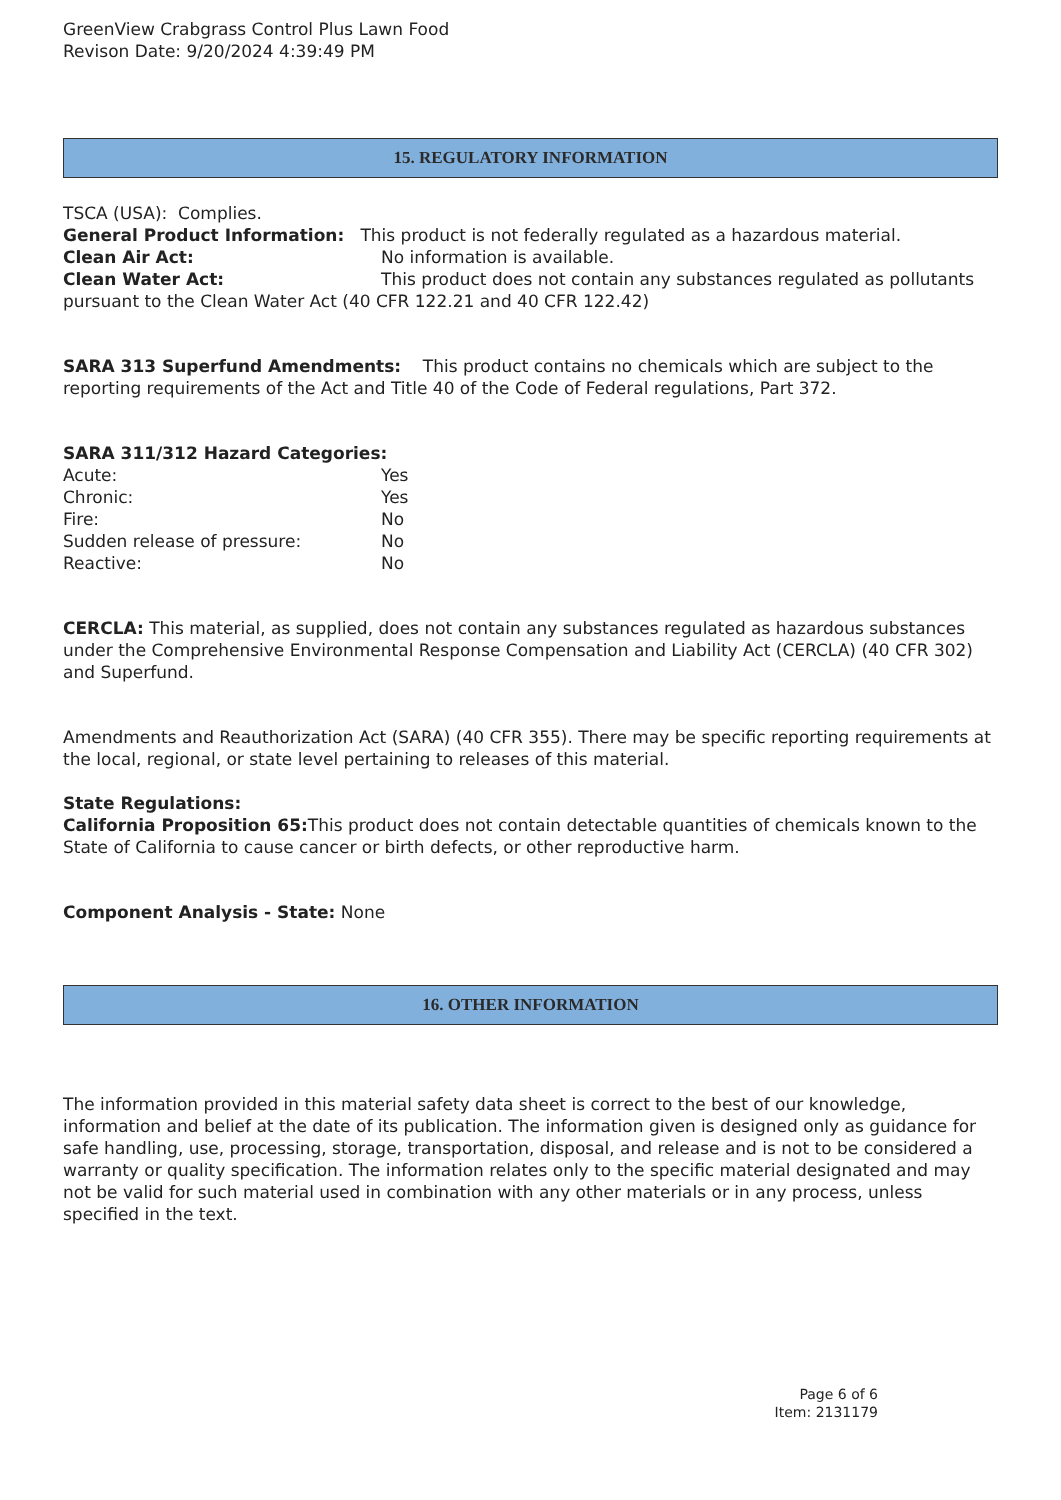GreenView Crabgrass Control Plus Lawn Food
Revison Date: 9/20/2024 4:39:49 PM
15. REGULATORY INFORMATION
TSCA (USA): Complies.
General Product Information: This product is not federally regulated as a hazardous material.
Clean Air Act: No information is available.
Clean Water Act: This product does not contain any substances regulated as pollutants pursuant to the Clean Water Act (40 CFR 122.21 and 40 CFR 122.42)
SARA 313 Superfund Amendments: This product contains no chemicals which are subject to the reporting requirements of the Act and Title 40 of the Code of Federal regulations, Part 372.
SARA 311/312 Hazard Categories:
Acute: Yes
Chronic: Yes
Fire: No
Sudden release of pressure: No
Reactive: No
CERCLA: This material, as supplied, does not contain any substances regulated as hazardous substances under the Comprehensive Environmental Response Compensation and Liability Act (CERCLA) (40 CFR 302) and Superfund.
Amendments and Reauthorization Act (SARA) (40 CFR 355). There may be specific reporting requirements at the local, regional, or state level pertaining to releases of this material.
State Regulations:
California Proposition 65: This product does not contain detectable quantities of chemicals known to the State of California to cause cancer or birth defects, or other reproductive harm.
Component Analysis - State: None
16. OTHER INFORMATION
The information provided in this material safety data sheet is correct to the best of our knowledge, information and belief at the date of its publication. The information given is designed only as guidance for safe handling, use, processing, storage, transportation, disposal, and release and is not to be considered a warranty or quality specification. The information relates only to the specific material designated and may not be valid for such material used in combination with any other materials or in any process, unless specified in the text.
Page 6 of 6
Item: 2131179